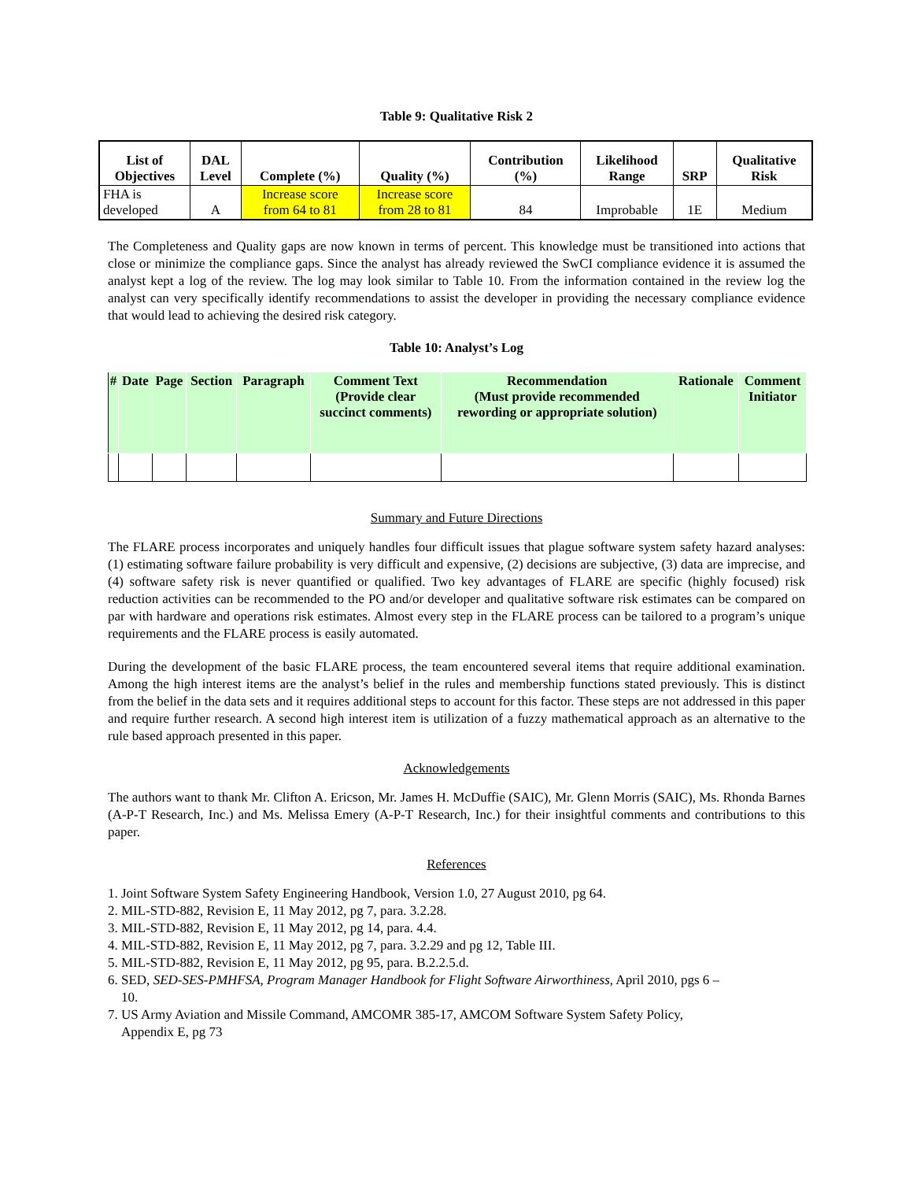Table 9: Qualitative Risk 2
| List of Objectives | DAL Level | Complete (%) | Quality (%) | Contribution (%) | Likelihood Range | SRP | Qualitative Risk |
| --- | --- | --- | --- | --- | --- | --- | --- |
| FHA is developed | A | Increase score from 64 to 81 | Increase score from 28 to 81 | 84 | Improbable | 1E | Medium |
The Completeness and Quality gaps are now known in terms of percent. This knowledge must be transitioned into actions that close or minimize the compliance gaps. Since the analyst has already reviewed the SwCI compliance evidence it is assumed the analyst kept a log of the review. The log may look similar to Table 10. From the information contained in the review log the analyst can very specifically identify recommendations to assist the developer in providing the necessary compliance evidence that would lead to achieving the desired risk category.
Table 10: Analyst’s Log
| # | Date | Page | Section | Paragraph | Comment Text (Provide clear succinct comments) | Recommendation (Must provide recommended rewording or appropriate solution) | Rationale | Comment Initiator |
| --- | --- | --- | --- | --- | --- | --- | --- | --- |
Summary and Future Directions
The FLARE process incorporates and uniquely handles four difficult issues that plague software system safety hazard analyses: (1) estimating software failure probability is very difficult and expensive, (2) decisions are subjective, (3) data are imprecise, and (4) software safety risk is never quantified or qualified. Two key advantages of FLARE are specific (highly focused) risk reduction activities can be recommended to the PO and/or developer and qualitative software risk estimates can be compared on par with hardware and operations risk estimates. Almost every step in the FLARE process can be tailored to a program’s unique requirements and the FLARE process is easily automated.
During the development of the basic FLARE process, the team encountered several items that require additional examination. Among the high interest items are the analyst’s belief in the rules and membership functions stated previously. This is distinct from the belief in the data sets and it requires additional steps to account for this factor. These steps are not addressed in this paper and require further research. A second high interest item is utilization of a fuzzy mathematical approach as an alternative to the rule based approach presented in this paper.
Acknowledgements
The authors want to thank Mr. Clifton A. Ericson, Mr. James H. McDuffie (SAIC), Mr. Glenn Morris (SAIC), Ms. Rhonda Barnes (A-P-T Research, Inc.) and Ms. Melissa Emery (A-P-T Research, Inc.) for their insightful comments and contributions to this paper.
References
1. Joint Software System Safety Engineering Handbook, Version 1.0, 27 August 2010, pg 64.
2. MIL-STD-882, Revision E, 11 May 2012, pg 7, para. 3.2.28.
3. MIL-STD-882, Revision E, 11 May 2012, pg 14, para. 4.4.
4. MIL-STD-882, Revision E, 11 May 2012, pg 7, para. 3.2.29 and pg 12, Table III.
5. MIL-STD-882, Revision E, 11 May 2012, pg 95, para. B.2.2.5.d.
6. SED, SED-SES-PMHFSA, Program Manager Handbook for Flight Software Airworthiness, April 2010, pgs 6 –
10.
7. US Army Aviation and Missile Command, AMCOMR 385-17, AMCOM Software System Safety Policy,
Appendix E, pg 73